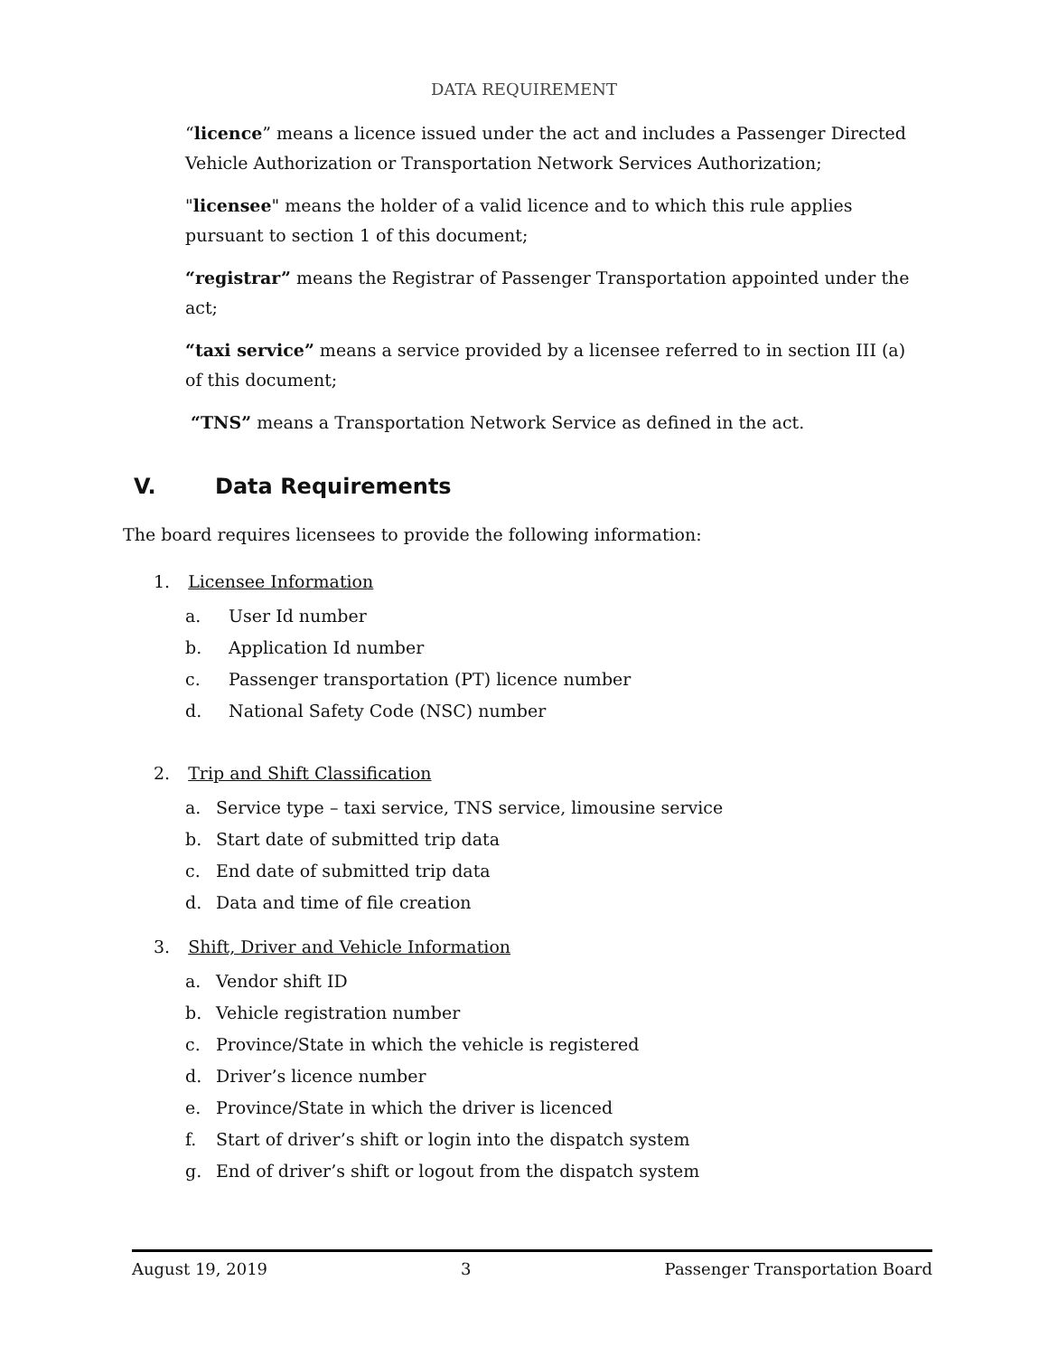DATA REQUIREMENT
“licence” means a licence issued under the act and includes a Passenger Directed Vehicle Authorization or Transportation Network Services Authorization;
"licensee" means the holder of a valid licence and to which this rule applies pursuant to section 1 of this document;
“registrar” means the Registrar of Passenger Transportation appointed under the act;
“taxi service” means a service provided by a licensee referred to in section III (a) of this document;
“TNS” means a Transportation Network Service as defined in the act.
V. Data Requirements
The board requires licensees to provide the following information:
1. Licensee Information
a. User Id number
b. Application Id number
c. Passenger transportation (PT) licence number
d. National Safety Code (NSC) number
2. Trip and Shift Classification
a. Service type – taxi service, TNS service, limousine service
b. Start date of submitted trip data
c. End date of submitted trip data
d. Data and time of file creation
3. Shift, Driver and Vehicle Information
a. Vendor shift ID
b. Vehicle registration number
c. Province/State in which the vehicle is registered
d. Driver’s licence number
e. Province/State in which the driver is licenced
f. Start of driver’s shift or login into the dispatch system
g. End of driver’s shift or logout from the dispatch system
August 19, 2019 3 Passenger Transportation Board